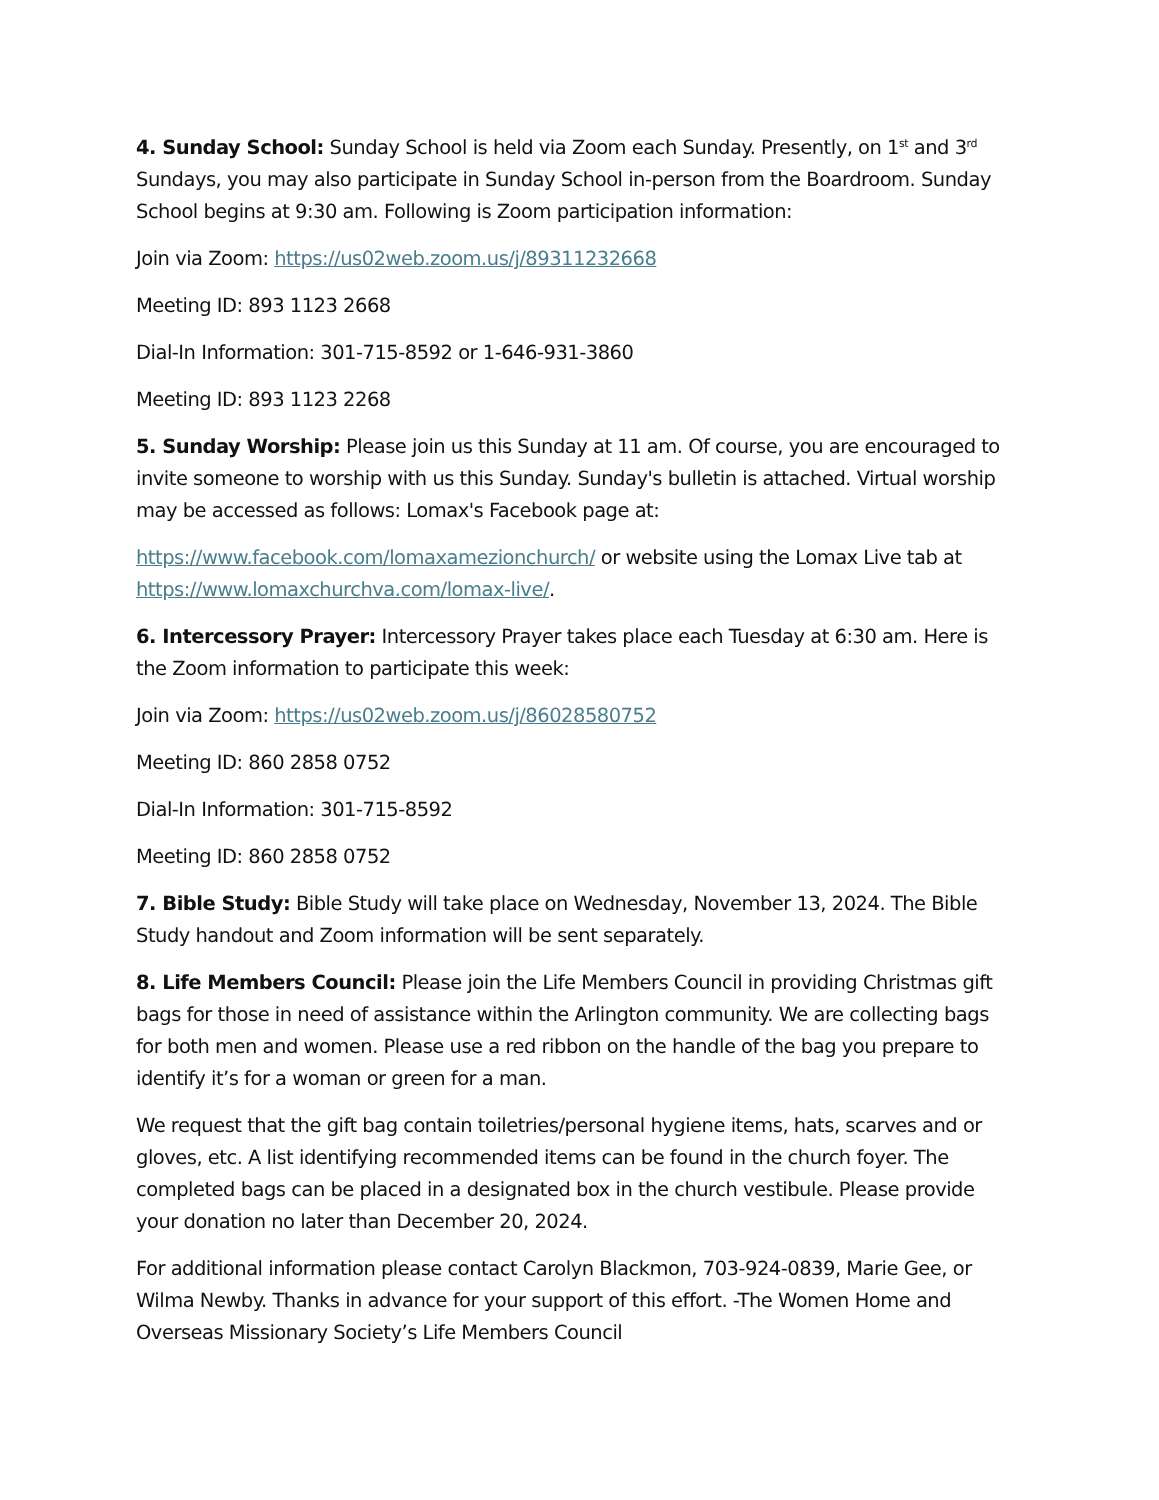4. Sunday School: Sunday School is held via Zoom each Sunday. Presently, on 1<sup>st</sup> and 3<sup>rd</sup> Sundays, you may also participate in Sunday School in-person from the Boardroom. Sunday School begins at 9:30 am. Following is Zoom participation information:
Join via Zoom: https://us02web.zoom.us/j/89311232668
Meeting ID: 893 1123 2668
Dial-In Information: 301-715-8592 or 1-646-931-3860
Meeting ID: 893 1123 2268
5. Sunday Worship: Please join us this Sunday at 11 am. Of course, you are encouraged to invite someone to worship with us this Sunday. Sunday's bulletin is attached. Virtual worship may be accessed as follows: Lomax's Facebook page at:
https://www.facebook.com/lomaxamezionchurch/ or website using the Lomax Live tab at https://www.lomaxchurchva.com/lomax-live/.
6. Intercessory Prayer: Intercessory Prayer takes place each Tuesday at 6:30 am. Here is the Zoom information to participate this week:
Join via Zoom: https://us02web.zoom.us/j/86028580752
Meeting ID: 860 2858 0752
Dial-In Information: 301-715-8592
Meeting ID: 860 2858 0752
7. Bible Study: Bible Study will take place on Wednesday, November 13, 2024. The Bible Study handout and Zoom information will be sent separately.
8. Life Members Council: Please join the Life Members Council in providing Christmas gift bags for those in need of assistance within the Arlington community. We are collecting bags for both men and women. Please use a red ribbon on the handle of the bag you prepare to identify it’s for a woman or green for a man.
We request that the gift bag contain toiletries/personal hygiene items, hats, scarves and or gloves, etc. A list identifying recommended items can be found in the church foyer. The completed bags can be placed in a designated box in the church vestibule. Please provide your donation no later than December 20, 2024.
For additional information please contact Carolyn Blackmon, 703-924-0839, Marie Gee, or Wilma Newby. Thanks in advance for your support of this effort. -The Women Home and Overseas Missionary Society’s Life Members Council